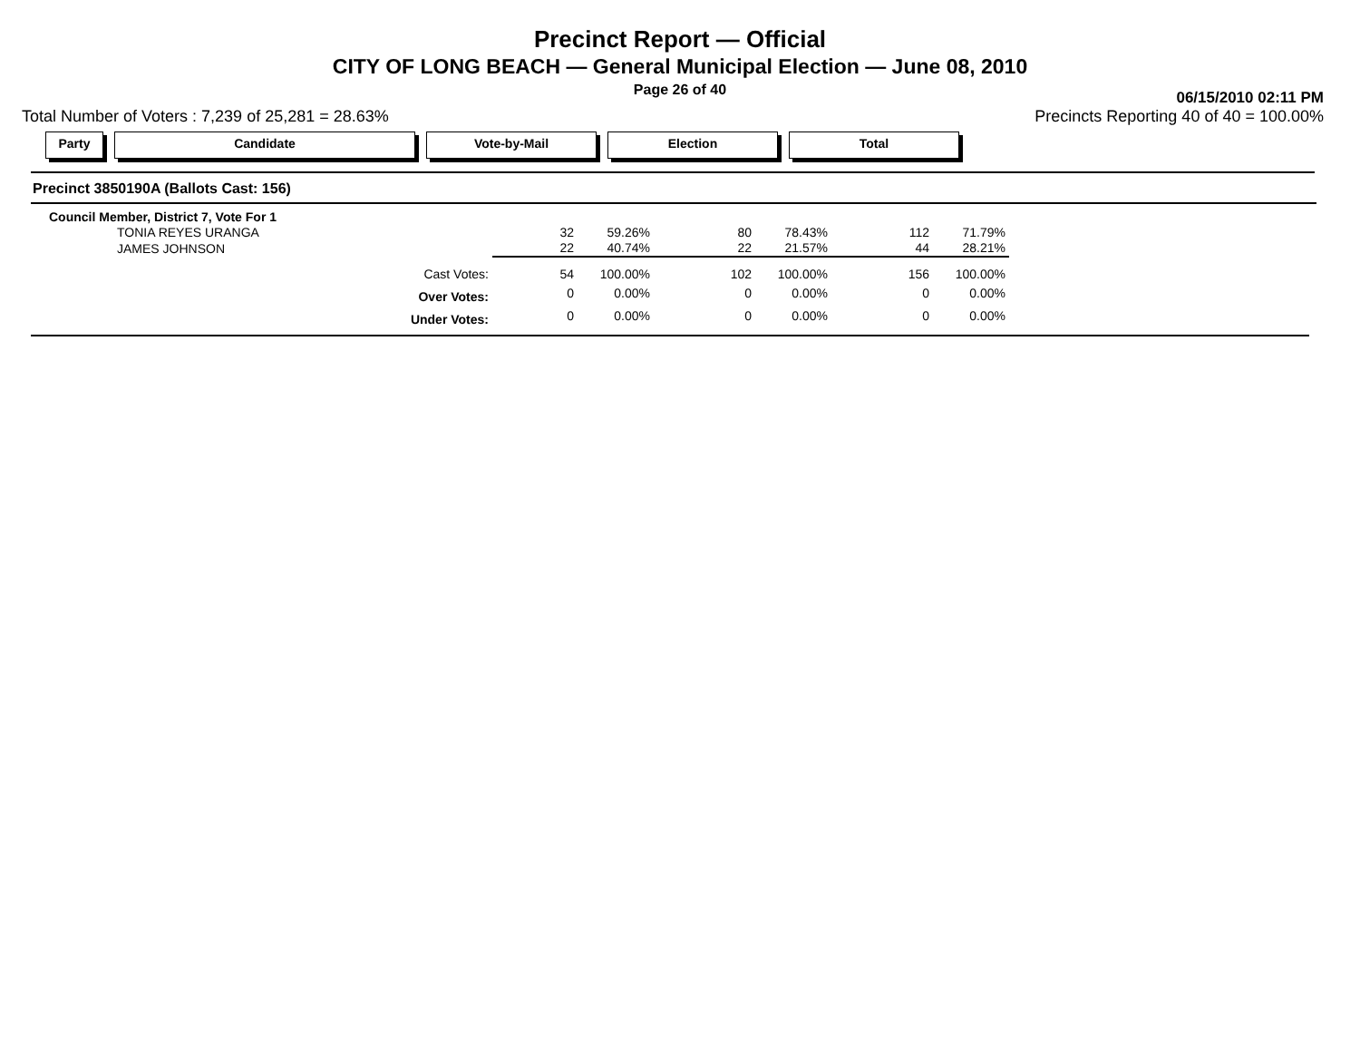Precinct Report — Official
CITY OF LONG BEACH — General Municipal Election — June 08, 2010
Page 26 of 40
06/15/2010 02:11 PM
Total Number of Voters : 7,239 of 25,281 = 28.63% Precincts Reporting 40 of 40 = 100.00%
Party Candidate Vote-by-Mail Election Total
Precinct 3850190A (Ballots Cast: 156)
| Council Member, District 7, Vote For 1 | | | | | | |
| TONIA REYES URANGA | 32 | 59.26% | 80 | 78.43% | 112 | 71.79% |
| JAMES JOHNSON | 22 | 40.74% | 22 | 21.57% | 44 | 28.21% |
| Cast Votes: | 54 | 100.00% | 102 | 100.00% | 156 | 100.00% |
| Over Votes: | 0 | 0.00% | 0 | 0.00% | 0 | 0.00% |
| Under Votes: | 0 | 0.00% | 0 | 0.00% | 0 | 0.00% |